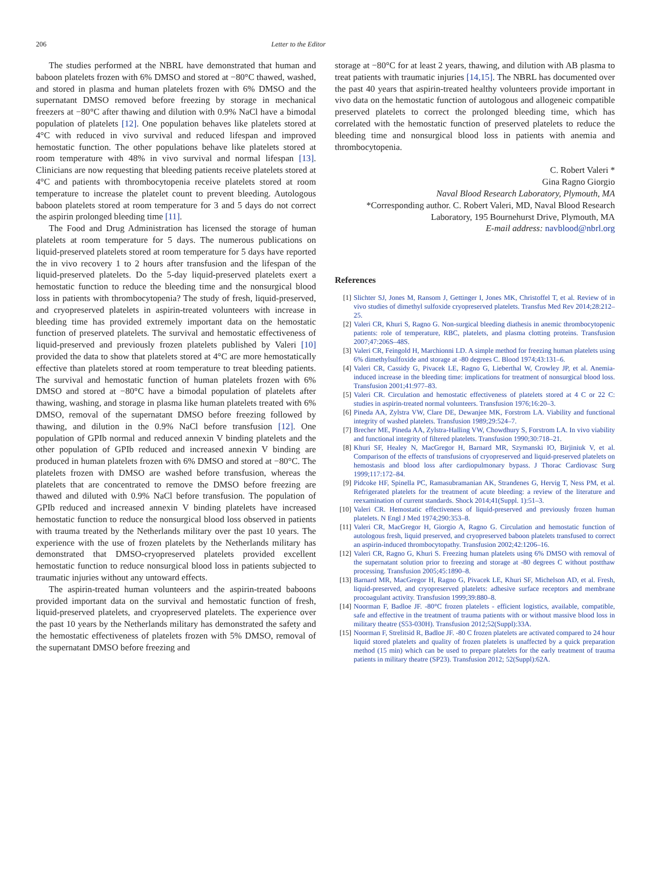206 Letter to the Editor
The studies performed at the NBRL have demonstrated that human and baboon platelets frozen with 6% DMSO and stored at −80°C thawed, washed, and stored in plasma and human platelets frozen with 6% DMSO and the supernatant DMSO removed before freezing by storage in mechanical freezers at −80°C after thawing and dilution with 0.9% NaCl have a bimodal population of platelets [12]. One population behaves like platelets stored at 4°C with reduced in vivo survival and reduced lifespan and improved hemostatic function. The other populations behave like platelets stored at room temperature with 48% in vivo survival and normal lifespan [13]. Clinicians are now requesting that bleeding patients receive platelets stored at 4°C and patients with thrombocytopenia receive platelets stored at room temperature to increase the platelet count to prevent bleeding. Autologous baboon platelets stored at room temperature for 3 and 5 days do not correct the aspirin prolonged bleeding time [11].
The Food and Drug Administration has licensed the storage of human platelets at room temperature for 5 days. The numerous publications on liquid-preserved platelets stored at room temperature for 5 days have reported the in vivo recovery 1 to 2 hours after transfusion and the lifespan of the liquid-preserved platelets. Do the 5-day liquid-preserved platelets exert a hemostatic function to reduce the bleeding time and the nonsurgical blood loss in patients with thrombocytopenia? The study of fresh, liquid-preserved, and cryopreserved platelets in aspirin-treated volunteers with increase in bleeding time has provided extremely important data on the hemostatic function of preserved platelets. The survival and hemostatic effectiveness of liquid-preserved and previously frozen platelets published by Valeri [10] provided the data to show that platelets stored at 4°C are more hemostatically effective than platelets stored at room temperature to treat bleeding patients. The survival and hemostatic function of human platelets frozen with 6% DMSO and stored at −80°C have a bimodal population of platelets after thawing, washing, and storage in plasma like human platelets treated with 6% DMSO, removal of the supernatant DMSO before freezing followed by thawing, and dilution in the 0.9% NaCl before transfusion [12]. One population of GPIb normal and reduced annexin V binding platelets and the other population of GPIb reduced and increased annexin V binding are produced in human platelets frozen with 6% DMSO and stored at −80°C. The platelets frozen with DMSO are washed before transfusion, whereas the platelets that are concentrated to remove the DMSO before freezing are thawed and diluted with 0.9% NaCl before transfusion. The population of GPIb reduced and increased annexin V binding platelets have increased hemostatic function to reduce the nonsurgical blood loss observed in patients with trauma treated by the Netherlands military over the past 10 years. The experience with the use of frozen platelets by the Netherlands military has demonstrated that DMSO-cryopreserved platelets provided excellent hemostatic function to reduce nonsurgical blood loss in patients subjected to traumatic injuries without any untoward effects.
The aspirin-treated human volunteers and the aspirin-treated baboons provided important data on the survival and hemostatic function of fresh, liquid-preserved platelets, and cryopreserved platelets. The experience over the past 10 years by the Netherlands military has demonstrated the safety and the hemostatic effectiveness of platelets frozen with 5% DMSO, removal of the supernatant DMSO before freezing and
storage at −80°C for at least 2 years, thawing, and dilution with AB plasma to treat patients with traumatic injuries [14,15]. The NBRL has documented over the past 40 years that aspirin-treated healthy volunteers provide important in vivo data on the hemostatic function of autologous and allogeneic compatible preserved platelets to correct the prolonged bleeding time, which has correlated with the hemostatic function of preserved platelets to reduce the bleeding time and nonsurgical blood loss in patients with anemia and thrombocytopenia.
C. Robert Valeri *
Gina Ragno Giorgio
Naval Blood Research Laboratory, Plymouth, MA
*Corresponding author. C. Robert Valeri, MD, Naval Blood Research Laboratory, 195 Bournehurst Drive, Plymouth, MA
E-mail address: navblood@nbrl.org
References
[1] Slichter SJ, Jones M, Ransom J, Gettinger I, Jones MK, Christoffel T, et al. Review of in vivo studies of dimethyl sulfoxide cryopreserved platelets. Transfus Med Rev 2014;28:212–25.
[2] Valeri CR, Khuri S, Ragno G. Non-surgical bleeding diathesis in anemic thrombocytopenic patients: role of temperature, RBC, platelets, and plasma clotting proteins. Transfusion 2007;47:206S–48S.
[3] Valeri CR, Feingold H, Marchionni LD. A simple method for freezing human platelets using 6% dimethylsulfoxide and storage at -80 degrees C. Blood 1974;43:131–6.
[4] Valeri CR, Cassidy G, Pivacek LE, Ragno G, Lieberthal W, Crowley JP, et al. Anemia-induced increase in the bleeding time: implications for treatment of nonsurgical blood loss. Transfusion 2001;41:977–83.
[5] Valeri CR. Circulation and hemostatic effectiveness of platelets stored at 4 C or 22 C: studies in aspirin-treated normal volunteers. Transfusion 1976;16:20–3.
[6] Pineda AA, Zylstra VW, Clare DE, Dewanjee MK, Forstrom LA. Viability and functional integrity of washed platelets. Transfusion 1989;29:524–7.
[7] Brecher ME, Pineda AA, Zylstra-Halling VW, Chowdhury S, Forstrom LA. In vivo viability and functional integrity of filtered platelets. Transfusion 1990;30:718–21.
[8] Khuri SF, Healey N, MacGregor H, Barnard MR, Szymanski IO, Birjiniuk V, et al. Comparison of the effects of transfusions of cryopreserved and liquid-preserved platelets on hemostasis and blood loss after cardiopulmonary bypass. J Thorac Cardiovasc Surg 1999;117:172–84.
[9] Pidcoke HF, Spinella PC, Ramasubramanian AK, Strandenes G, Hervig T, Ness PM, et al. Refrigerated platelets for the treatment of acute bleeding: a review of the literature and reexamination of current standards. Shock 2014;41(Suppl. 1):51–3.
[10] Valeri CR. Hemostatic effectiveness of liquid-preserved and previously frozen human platelets. N Engl J Med 1974;290:353–8.
[11] Valeri CR, MacGregor H, Giorgio A, Ragno G. Circulation and hemostatic function of autologous fresh, liquid preserved, and cryopreserved baboon platelets transfused to correct an aspirin-induced thrombocytopathy. Transfusion 2002;42:1206–16.
[12] Valeri CR, Ragno G, Khuri S. Freezing human platelets using 6% DMSO with removal of the supernatant solution prior to freezing and storage at -80 degrees C without postthaw processing. Transfusion 2005;45:1890–8.
[13] Barnard MR, MacGregor H, Ragno G, Pivacek LE, Khuri SF, Michelson AD, et al. Fresh, liquid-preserved, and cryopreserved platelets: adhesive surface receptors and membrane procoagulant activity. Transfusion 1999;39:880–8.
[14] Noorman F, Badloe JF. -80°C frozen platelets - efficient logistics, available, compatible, safe and effective in the treatment of trauma patients with or without massive blood loss in military theatre (S53-030H). Transfusion 2012;52(Suppl):33A.
[15] Noorman F, Strelitsid R, Badloe JF. -80 C frozen platelets are activated compared to 24 hour liquid stored platelets and quality of frozen platelets is unaffected by a quick preparation method (15 min) which can be used to prepare platelets for the early treatment of trauma patients in military theatre (SP23). Transfusion 2012; 52(Suppl):62A.